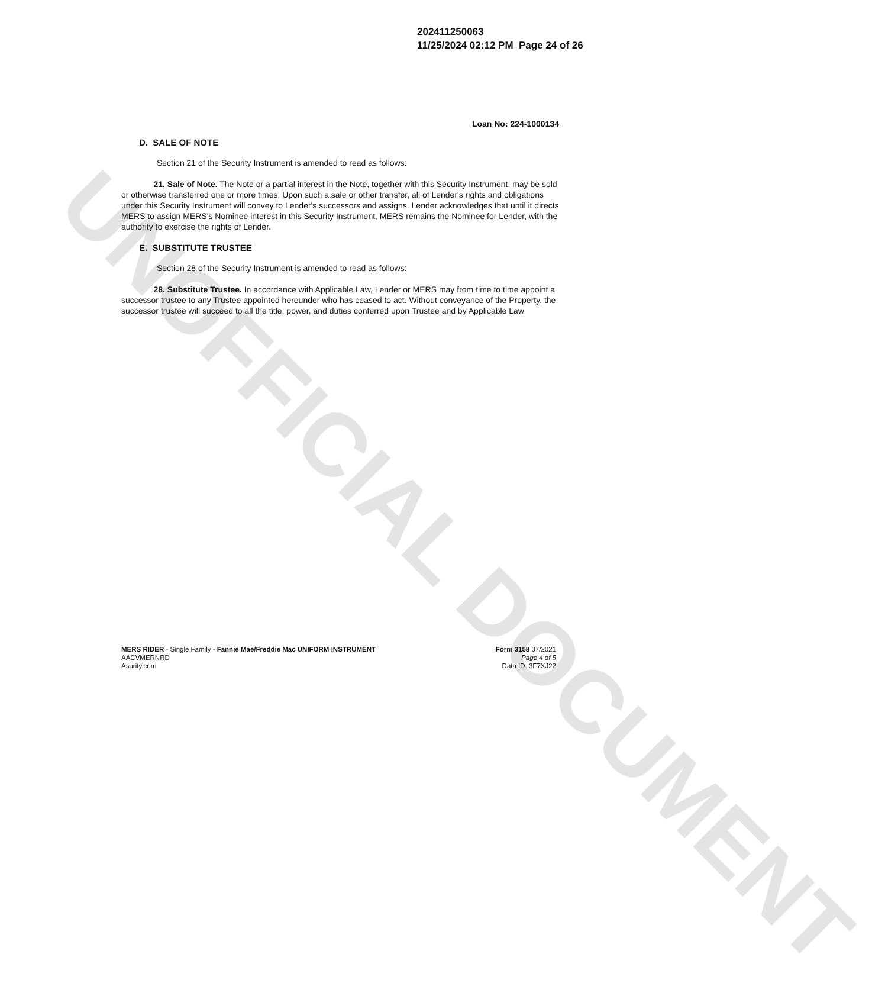UNOFFICIAL DOCUMENT
202411250063
11/25/2024 02:12 PM Page 24 of 26
Loan No: 224-1000134
D. SALE OF NOTE
Section 21 of the Security Instrument is amended to read as follows:
21. Sale of Note. The Note or a partial interest in the Note, together with this Security Instrument, may be sold or otherwise transferred one or more times. Upon such a sale or other transfer, all of Lender's rights and obligations under this Security Instrument will convey to Lender's successors and assigns. Lender acknowledges that until it directs MERS to assign MERS's Nominee interest in this Security Instrument, MERS remains the Nominee for Lender, with the authority to exercise the rights of Lender.
E. SUBSTITUTE TRUSTEE
Section 28 of the Security Instrument is amended to read as follows:
28. Substitute Trustee. In accordance with Applicable Law, Lender or MERS may from time to time appoint a successor trustee to any Trustee appointed hereunder who has ceased to act. Without conveyance of the Property, the successor trustee will succeed to all the title, power, and duties conferred upon Trustee and by Applicable Law
MERS RIDER - Single Family - Fannie Mae/Freddie Mac UNIFORM INSTRUMENT
AACVMERNRD
Asurity.com
Form 3158 07/2021
Page 4 of 5
Data ID: 3F7XJ22